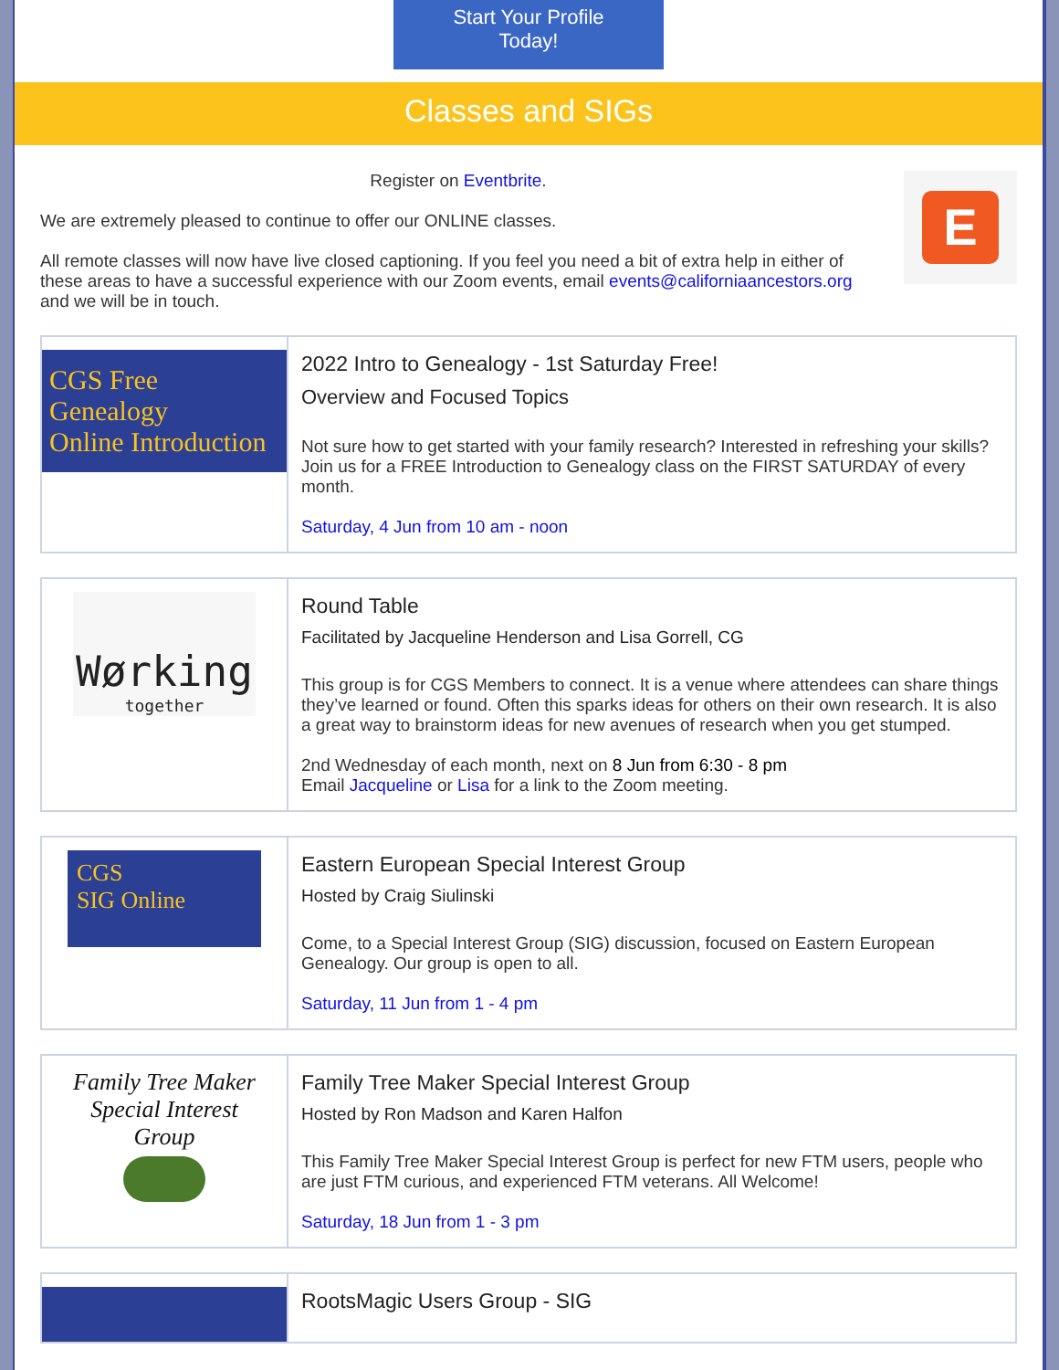Start Your Profile
Today!
Classes and SIGs
Register on Eventbrite.
We are extremely pleased to continue to offer our ONLINE classes.
All remote classes will now have live closed captioning. If you feel you need a bit of extra help in either of these areas to have a successful experience with our Zoom events, email events@californiaancestors.org and we will be in touch.
E
CGS Free Genealogy
Online Introduction
2022 Intro to Genealogy - 1st Saturday Free!
Overview and Focused Topics
Not sure how to get started with your family research? Interested in refreshing your skills? Join us for a FREE Introduction to Genealogy class on the FIRST SATURDAY of every month.
Saturday, 4 Jun from 10 am - noon
Wørking
together
Round Table
Facilitated by Jacqueline Henderson and Lisa Gorrell, CG
This group is for CGS Members to connect. It is a venue where attendees can share things they’ve learned or found. Often this sparks ideas for others on their own research. It is also a great way to brainstorm ideas for new avenues of research when you get stumped.
2nd Wednesday of each month, next on 8 Jun from 6:30 - 8 pm
Email Jacqueline or Lisa for a link to the Zoom meeting.
CGS
SIG Online
Eastern European Special Interest Group
Hosted by Craig Siulinski
Come, to a Special Interest Group (SIG) discussion, focused on Eastern European Genealogy. Our group is open to all.
Saturday, 11 Jun from 1 - 4 pm
Family Tree Maker Special Interest Group
Family Tree Maker Special Interest Group
Hosted by Ron Madson and Karen Halfon
This Family Tree Maker Special Interest Group is perfect for new FTM users, people who are just FTM curious, and experienced FTM veterans. All Welcome!
Saturday, 18 Jun from 1 - 3 pm
RootsMagic Users Group - SIG